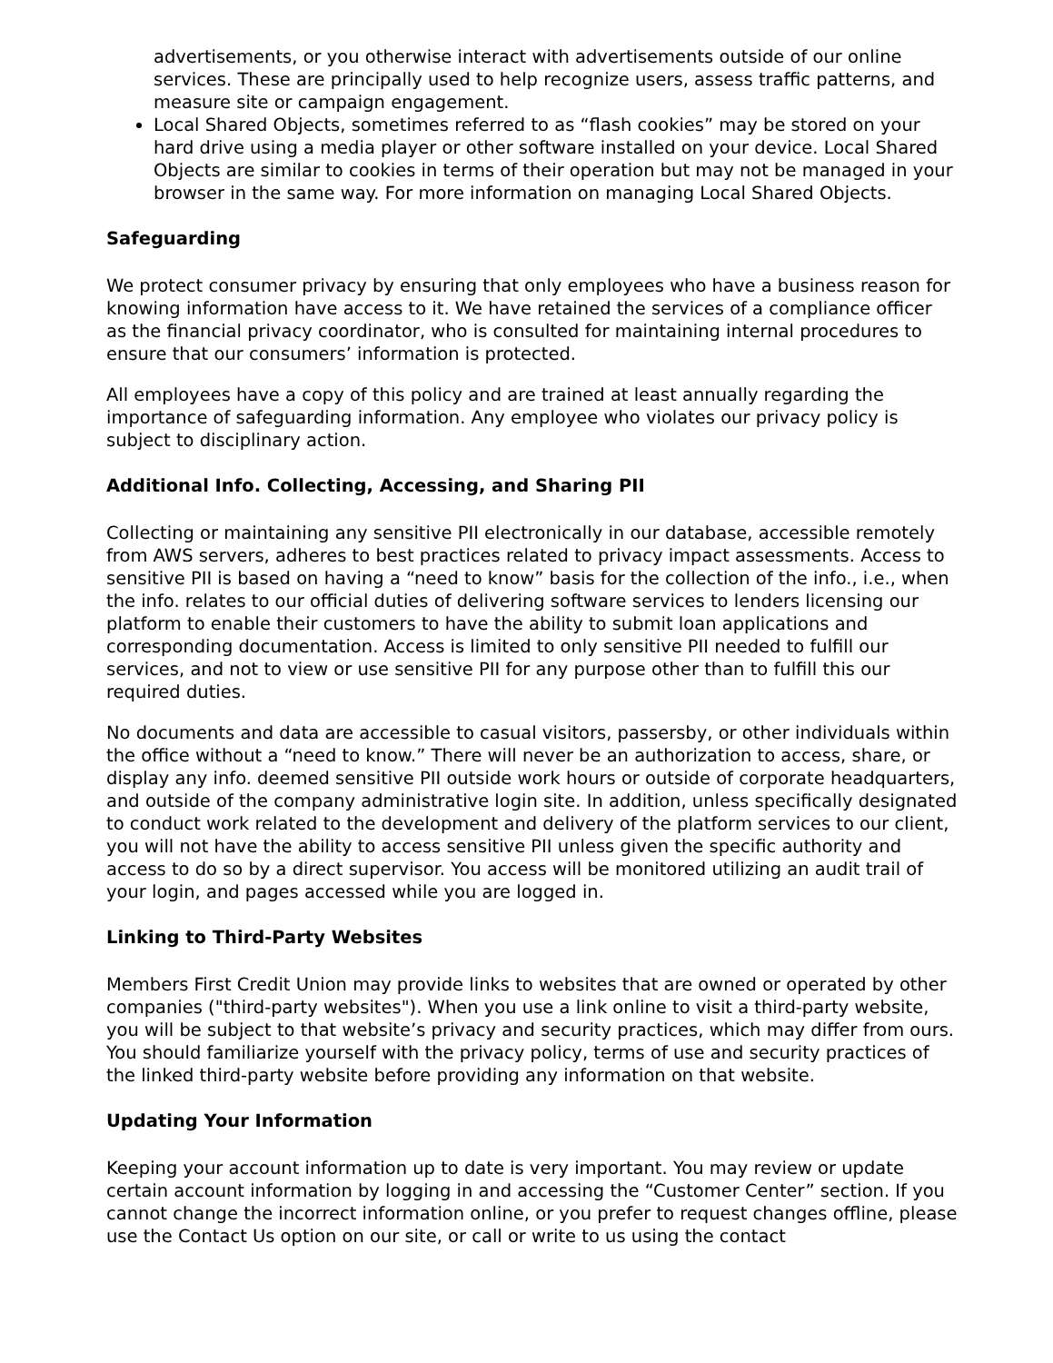advertisements, or you otherwise interact with advertisements outside of our online services. These are principally used to help recognize users, assess traffic patterns, and measure site or campaign engagement.
Local Shared Objects, sometimes referred to as “flash cookies” may be stored on your hard drive using a media player or other software installed on your device. Local Shared Objects are similar to cookies in terms of their operation but may not be managed in your browser in the same way. For more information on managing Local Shared Objects.
Safeguarding
We protect consumer privacy by ensuring that only employees who have a business reason for knowing information have access to it. We have retained the services of a compliance officer as the financial privacy coordinator, who is consulted for maintaining internal procedures to ensure that our consumers’ information is protected.
All employees have a copy of this policy and are trained at least annually regarding the importance of safeguarding information. Any employee who violates our privacy policy is subject to disciplinary action.
Additional Info. Collecting, Accessing, and Sharing PII
Collecting or maintaining any sensitive PII electronically in our database, accessible remotely from AWS servers, adheres to best practices related to privacy impact assessments. Access to sensitive PII is based on having a “need to know” basis for the collection of the info., i.e., when the info. relates to our official duties of delivering software services to lenders licensing our platform to enable their customers to have the ability to submit loan applications and corresponding documentation. Access is limited to only sensitive PII needed to fulfill our services, and not to view or use sensitive PII for any purpose other than to fulfill this our required duties.
No documents and data are accessible to casual visitors, passersby, or other individuals within the office without a “need to know.” There will never be an authorization to access, share, or display any info. deemed sensitive PII outside work hours or outside of corporate headquarters, and outside of the company administrative login site. In addition, unless specifically designated to conduct work related to the development and delivery of the platform services to our client, you will not have the ability to access sensitive PII unless given the specific authority and access to do so by a direct supervisor. You access will be monitored utilizing an audit trail of your login, and pages accessed while you are logged in.
Linking to Third-Party Websites
Members First Credit Union may provide links to websites that are owned or operated by other companies ("third-party websites"). When you use a link online to visit a third-party website, you will be subject to that website’s privacy and security practices, which may differ from ours. You should familiarize yourself with the privacy policy, terms of use and security practices of the linked third-party website before providing any information on that website.
Updating Your Information
Keeping your account information up to date is very important. You may review or update certain account information by logging in and accessing the “Customer Center” section. If you cannot change the incorrect information online, or you prefer to request changes offline, please use the Contact Us option on our site, or call or write to us using the contact